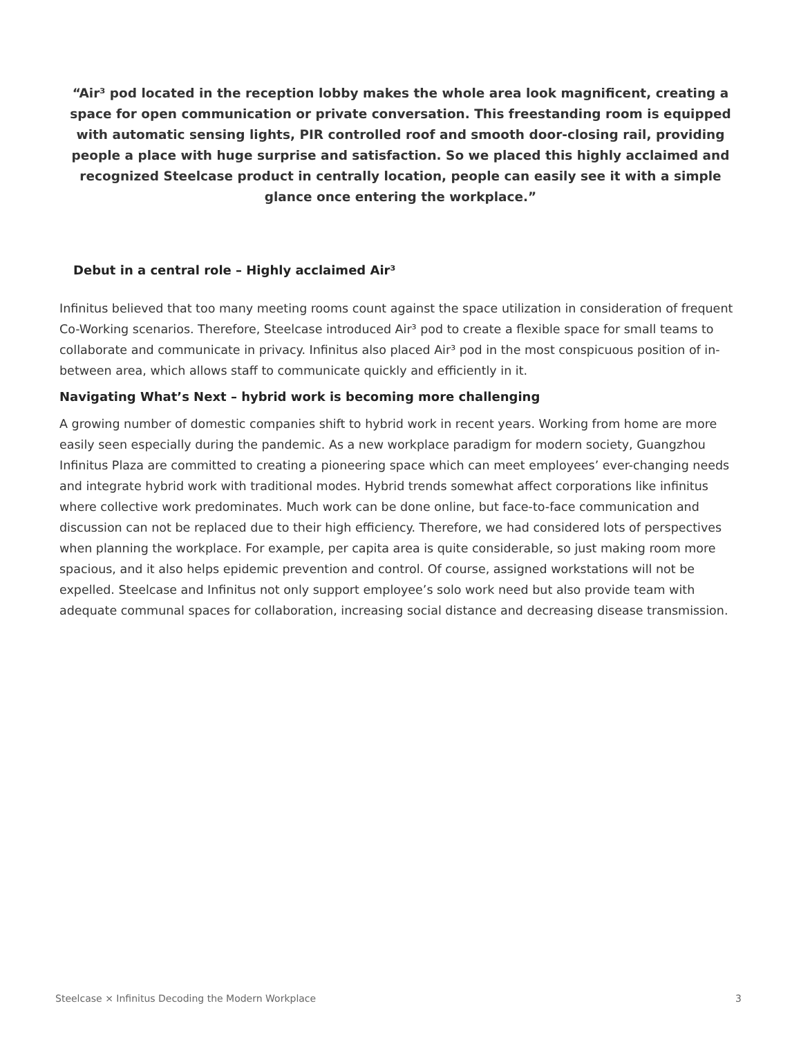“Air³ pod located in the reception lobby makes the whole area look magnificent, creating a space for open communication or private conversation. This freestanding room is equipped with automatic sensing lights, PIR controlled roof and smooth door-closing rail, providing people a place with huge surprise and satisfaction. So we placed this highly acclaimed and recognized Steelcase product in centrally location, people can easily see it with a simple glance once entering the workplace.”
Debut in a central role – Highly acclaimed Air³
Infinitus believed that too many meeting rooms count against the space utilization in consideration of frequent Co-Working scenarios. Therefore, Steelcase introduced Air³ pod to create a flexible space for small teams to collaborate and communicate in privacy. Infinitus also placed Air³ pod in the most conspicuous position of in-between area, which allows staff to communicate quickly and efficiently in it.
Navigating What’s Next – hybrid work is becoming more challenging
A growing number of domestic companies shift to hybrid work in recent years. Working from home are more easily seen especially during the pandemic. As a new workplace paradigm for modern society, Guangzhou Infinitus Plaza are committed to creating a pioneering space which can meet employees’ ever-changing needs and integrate hybrid work with traditional modes. Hybrid trends somewhat affect corporations like infinitus where collective work predominates. Much work can be done online, but face-to-face communication and discussion can not be replaced due to their high efficiency. Therefore, we had considered lots of perspectives when planning the workplace. For example, per capita area is quite considerable, so just making room more spacious, and it also helps epidemic prevention and control. Of course, assigned workstations will not be expelled. Steelcase and Infinitus not only support employee’s solo work need but also provide team with adequate communal spaces for collaboration, increasing social distance and decreasing disease transmission.
Steelcase × Infinitus Decoding the Modern Workplace 3